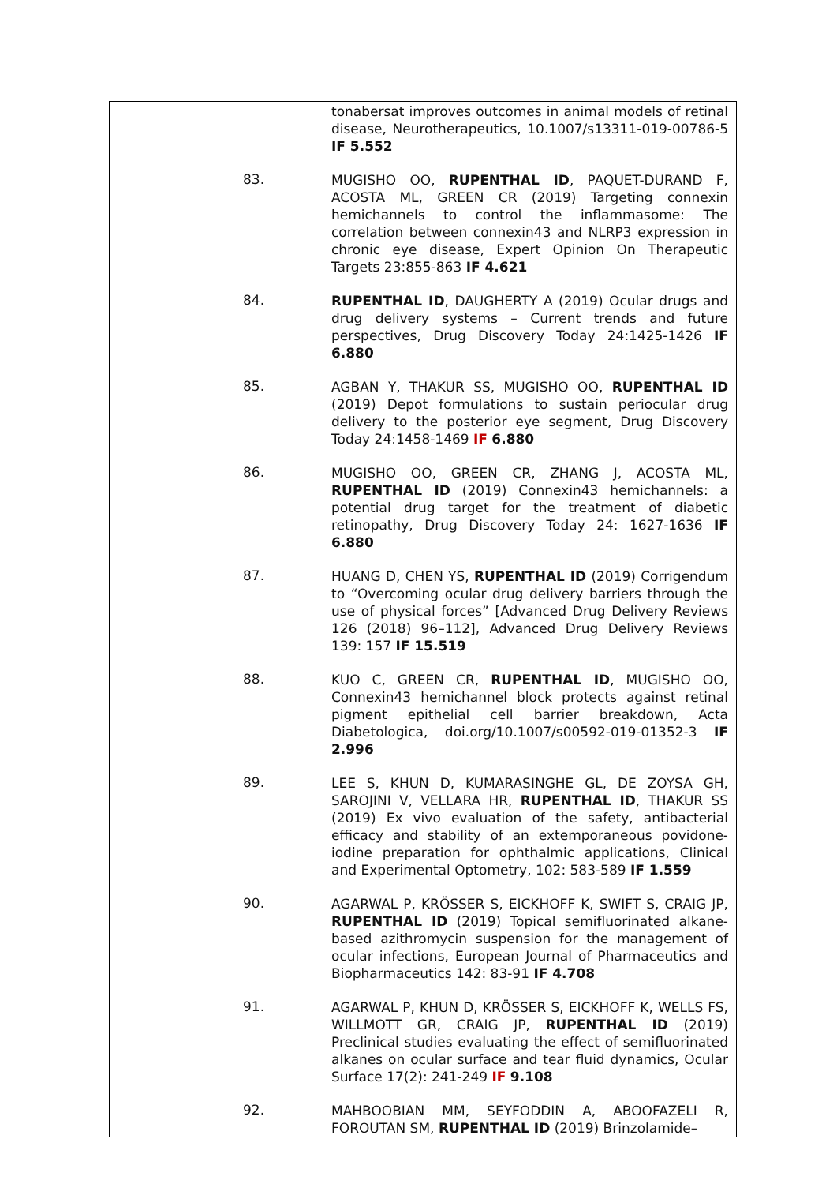| | | tonabersat improves outcomes in animal models of retinal disease, Neurotherapeutics, 10.1007/s13311-019-00786-5 IF 5.552 |
| | 83. | MUGISHO OO, RUPENTHAL ID , PAQUET-DURAND F, ACOSTA ML, GREEN CR (2019) Targeting connexin hemichannels to control the inflammasome: The correlation between connexin43 and NLRP3 expression in chronic eye disease, Expert Opinion On Therapeutic Targets 23:855-863 IF 4.621 |
| | 84. | RUPENTHAL ID , DAUGHERTY A (2019) Ocular drugs and drug delivery systems – Current trends and future perspectives, Drug Discovery Today 24:1425-1426 IF 6.880 |
| | 85. | AGBAN Y, THAKUR SS, MUGISHO OO, RUPENTHAL ID (2019) Depot formulations to sustain periocular drug delivery to the posterior eye segment, Drug Discovery Today 24:1458-1469 IF 6.880 |
| | 86. | MUGISHO OO, GREEN CR, ZHANG J, ACOSTA ML, RUPENTHAL ID (2019) Connexin43 hemichannels: a potential drug target for the treatment of diabetic retinopathy, Drug Discovery Today 24: 1627-1636 IF 6.880 |
| | 87. | HUANG D, CHEN YS, RUPENTHAL ID (2019) Corrigendum to “Overcoming ocular drug delivery barriers through the use of physical forces” [Advanced Drug Delivery Reviews 126 (2018) 96–112], Advanced Drug Delivery Reviews 139: 157 IF 15.519 |
| | 88. | KUO C, GREEN CR, RUPENTHAL ID , MUGISHO OO, Connexin43 hemichannel block protects against retinal pigment epithelial cell barrier breakdown, Acta Diabetologica, doi.org/10.1007/s00592-019-01352-3 IF 2.996 |
| | 89. | LEE S, KHUN D, KUMARASINGHE GL, DE ZOYSA GH, SAROJINI V, VELLARA HR, RUPENTHAL ID , THAKUR SS (2019) Ex vivo evaluation of the safety, antibacterial efficacy and stability of an extemporaneous povidone-iodine preparation for ophthalmic applications, Clinical and Experimental Optometry, 102: 583-589 IF 1.559 |
| | 90. | AGARWAL P, KRÖSSER S, EICKHOFF K, SWIFT S, CRAIG JP, RUPENTHAL ID (2019) Topical semifluorinated alkane-based azithromycin suspension for the management of ocular infections, European Journal of Pharmaceutics and Biopharmaceutics 142: 83-91 IF 4.708 |
| | 91. | AGARWAL P, KHUN D, KRÖSSER S, EICKHOFF K, WELLS FS, WILLMOTT GR, CRAIG JP, RUPENTHAL ID (2019) Preclinical studies evaluating the effect of semifluorinated alkanes on ocular surface and tear fluid dynamics, Ocular Surface 17(2): 241-249 IF 9.108 |
| | 92. | MAHBOOBIAN MM, SEYFODDIN A, ABOOFAZELI R, FOROUTAN SM, RUPENTHAL ID (2019) Brinzolamide– |